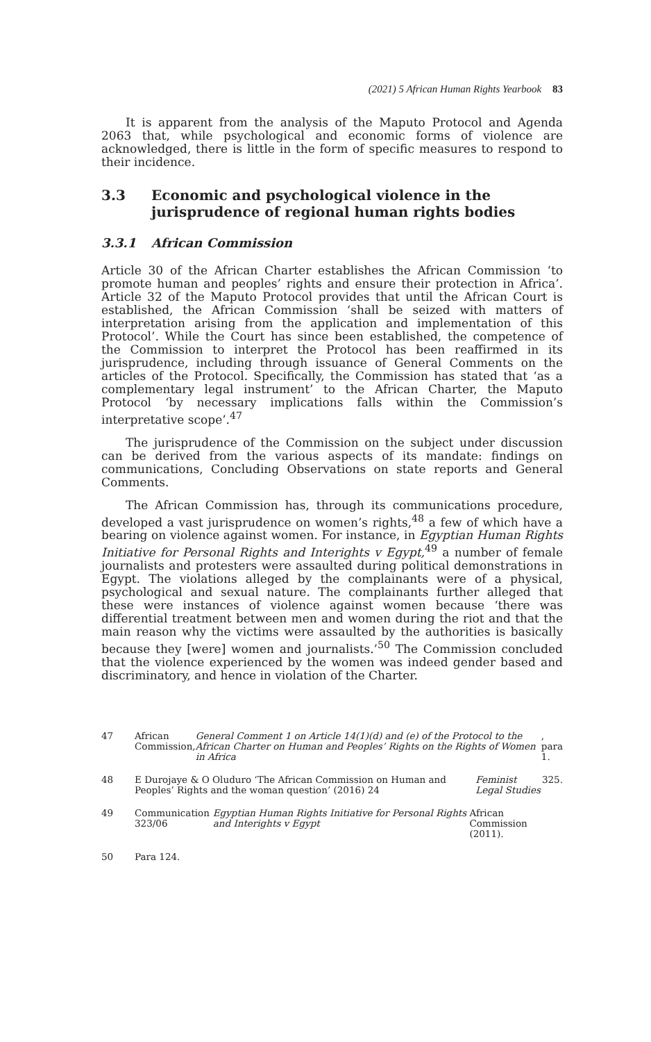(2021) 5 African Human Rights Yearbook 83
It is apparent from the analysis of the Maputo Protocol and Agenda 2063 that, while psychological and economic forms of violence are acknowledged, there is little in the form of specific measures to respond to their incidence.
3.3 Economic and psychological violence in the jurisprudence of regional human rights bodies
3.3.1 African Commission
Article 30 of the African Charter establishes the African Commission ‘to promote human and peoples’ rights and ensure their protection in Africa’. Article 32 of the Maputo Protocol provides that until the African Court is established, the African Commission ‘shall be seized with matters of interpretation arising from the application and implementation of this Protocol’. While the Court has since been established, the competence of the Commission to interpret the Protocol has been reaffirmed in its jurisprudence, including through issuance of General Comments on the articles of the Protocol. Specifically, the Commission has stated that ‘as a complementary legal instrument’ to the African Charter, the Maputo Protocol ‘by necessary implications falls within the Commission’s interpretative scope’.<sup>47</sup>
The jurisprudence of the Commission on the subject under discussion can be derived from the various aspects of its mandate: findings on communications, Concluding Observations on state reports and General Comments.
The African Commission has, through its communications procedure, developed a vast jurisprudence on women’s rights,<sup>48</sup> a few of which have a bearing on violence against women. For instance, in Egyptian Human Rights Initiative for Personal Rights and Interights v Egypt,<sup>49</sup> a number of female journalists and protesters were assaulted during political demonstrations in Egypt. The violations alleged by the complainants were of a physical, psychological and sexual nature. The complainants further alleged that these were instances of violence against women because ‘there was differential treatment between men and women during the riot and that the main reason why the victims were assaulted by the authorities is basically because they [were] women and journalists.’<sup>50</sup> The Commission concluded that the violence experienced by the women was indeed gender based and discriminatory, and hence in violation of the Charter.
47 African Commission, General Comment 1 on Article 14(1)(d) and (e) of the Protocol to the African Charter on Human and Peoples’ Rights on the Rights of Women in Africa, para 1.
48 E Durojaye & O Oluduro ‘The African Commission on Human and Peoples’ Rights and the woman question’ (2016) 24 Feminist Legal Studies 325.
49 Communication 323/06 Egyptian Human Rights Initiative for Personal Rights and Interights v Egypt African Commission (2011).
50 Para 124.